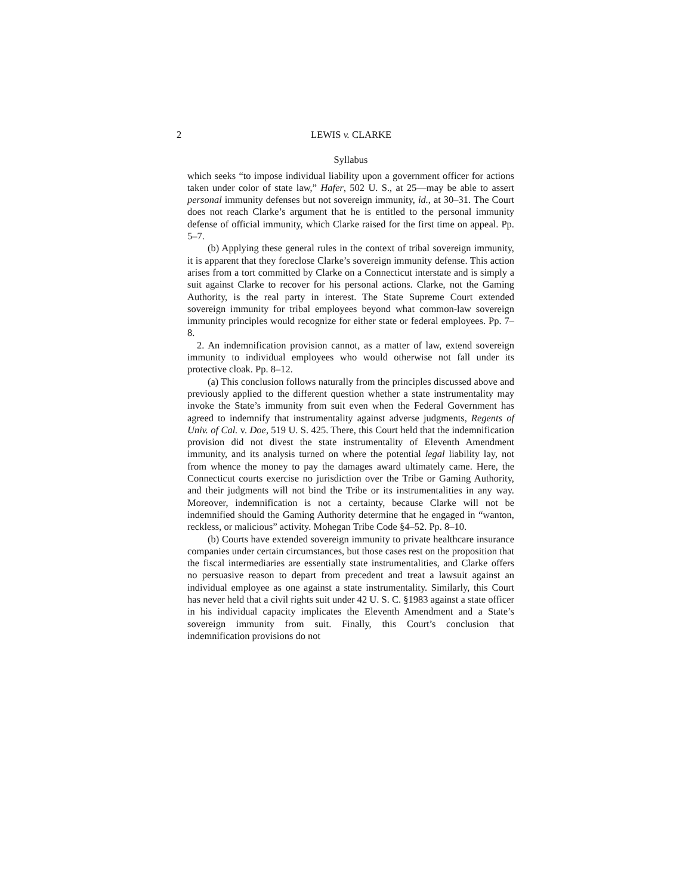2 LEWIS v. CLARKE
Syllabus
which seeks “to impose individual liability upon a government officer for actions taken under color of state law,” Hafer, 502 U. S., at 25—may be able to assert personal immunity defenses but not sovereign immunity, id., at 30–31. The Court does not reach Clarke’s argument that he is entitled to the personal immunity defense of official immunity, which Clarke raised for the first time on appeal. Pp. 5–7.
(b) Applying these general rules in the context of tribal sovereign immunity, it is apparent that they foreclose Clarke’s sovereign immunity defense. This action arises from a tort committed by Clarke on a Connecticut interstate and is simply a suit against Clarke to recover for his personal actions. Clarke, not the Gaming Authority, is the real party in interest. The State Supreme Court extended sovereign immunity for tribal employees beyond what common-law sovereign immunity principles would recognize for either state or federal employees. Pp. 7–8.
2. An indemnification provision cannot, as a matter of law, extend sovereign immunity to individual employees who would otherwise not fall under its protective cloak. Pp. 8–12.
(a) This conclusion follows naturally from the principles discussed above and previously applied to the different question whether a state instrumentality may invoke the State’s immunity from suit even when the Federal Government has agreed to indemnify that instrumentality against adverse judgments, Regents of Univ. of Cal. v. Doe, 519 U. S. 425. There, this Court held that the indemnification provision did not divest the state instrumentality of Eleventh Amendment immunity, and its analysis turned on where the potential legal liability lay, not from whence the money to pay the damages award ultimately came. Here, the Connecticut courts exercise no jurisdiction over the Tribe or Gaming Authority, and their judgments will not bind the Tribe or its instrumentalities in any way. Moreover, indemnification is not a certainty, because Clarke will not be indemnified should the Gaming Authority determine that he engaged in “wanton, reckless, or malicious” activity. Mohegan Tribe Code §4–52. Pp. 8–10.
(b) Courts have extended sovereign immunity to private healthcare insurance companies under certain circumstances, but those cases rest on the proposition that the fiscal intermediaries are essentially state instrumentalities, and Clarke offers no persuasive reason to depart from precedent and treat a lawsuit against an individual employee as one against a state instrumentality. Similarly, this Court has never held that a civil rights suit under 42 U. S. C. §1983 against a state officer in his individual capacity implicates the Eleventh Amendment and a State’s sovereign immunity from suit. Finally, this Court’s conclusion that indemnification provisions do not